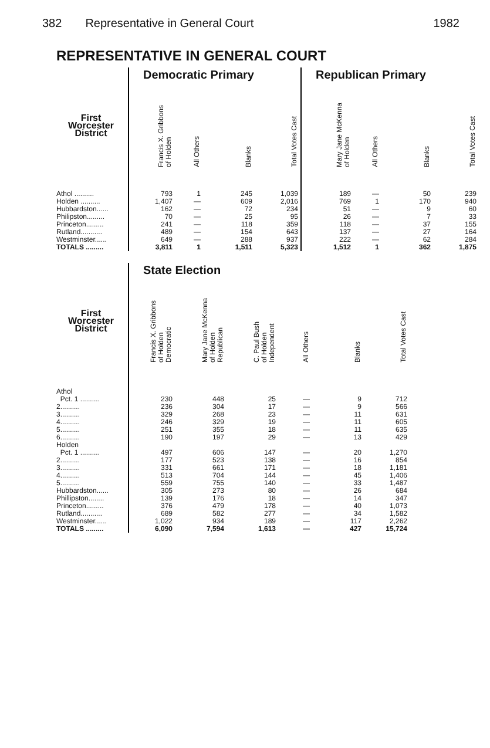382 Representative in General Court 1982
REPRESENTATIVE IN GENERAL COURT
| | Democratic Primary | | | | Republican Primary | | | |
| --- | --- | --- | --- | --- | --- | --- | --- | --- |
| First Worcester District | Francis X. Gribbons of Holden | All Others | Blanks | Total Votes Cast | Mary Jane McKenna of Holden | All Others | Blanks | Total Votes Cast |
| Athol .......... | 793 | 1 | 245 | 1,039 | 189 | — | 50 | 239 |
| Holden .......... | 1,407 | — | 609 | 2,016 | 769 | 1 | 170 | 940 |
| Hubbardston...... | 162 | — | 72 | 234 | 51 | — | 9 | 60 |
| Philipston......... | 70 | — | 25 | 95 | 26 | — | 7 | 33 |
| Princeton......... | 241 | — | 118 | 359 | 118 | — | 37 | 155 |
| Rutland........... | 489 | — | 154 | 643 | 137 | — | 27 | 164 |
| Westminster...... | 649 | — | 288 | 937 | 222 | — | 62 | 284 |
| TOTALS ......... | 3,811 | 1 | 1,511 | 5,323 | 1,512 | 1 | 362 | 1,875 |
| | State Election | | | | | |
| --- | --- | --- | --- | --- | --- | --- |
| First Worcester District | Francis X. Gribbons of Holden Democratic | Mary Jane McKenna of Holden Republican | C. Paul Bush of Holden Independent | All Others | Blanks | Total Votes Cast |
| Athol | | | | | | |
| Pct. 1 .......... | 230 | 448 | 25 | — | 9 | 712 |
| 2.......... | 236 | 304 | 17 | — | 9 | 566 |
| 3.......... | 329 | 268 | 23 | — | 11 | 631 |
| 4.......... | 246 | 329 | 19 | — | 11 | 605 |
| 5.......... | 251 | 355 | 18 | — | 11 | 635 |
| 6.......... | 190 | 197 | 29 | — | 13 | 429 |
| Holden | | | | | | |
| Pct. 1 .......... | 497 | 606 | 147 | — | 20 | 1,270 |
| 2.......... | 177 | 523 | 138 | — | 16 | 854 |
| 3.......... | 331 | 661 | 171 | — | 18 | 1,181 |
| 4.......... | 513 | 704 | 144 | — | 45 | 1,406 |
| 5.......... | 559 | 755 | 140 | — | 33 | 1,487 |
| Hubbardston...... | 305 | 273 | 80 | — | 26 | 684 |
| Phillipston........ | 139 | 176 | 18 | — | 14 | 347 |
| Princeton......... | 376 | 479 | 178 | — | 40 | 1,073 |
| Rutland........... | 689 | 582 | 277 | — | 34 | 1,582 |
| Westminster...... | 1,022 | 934 | 189 | — | 117 | 2,262 |
| TOTALS ......... | 6,090 | 7,594 | 1,613 | — | 427 | 15,724 |